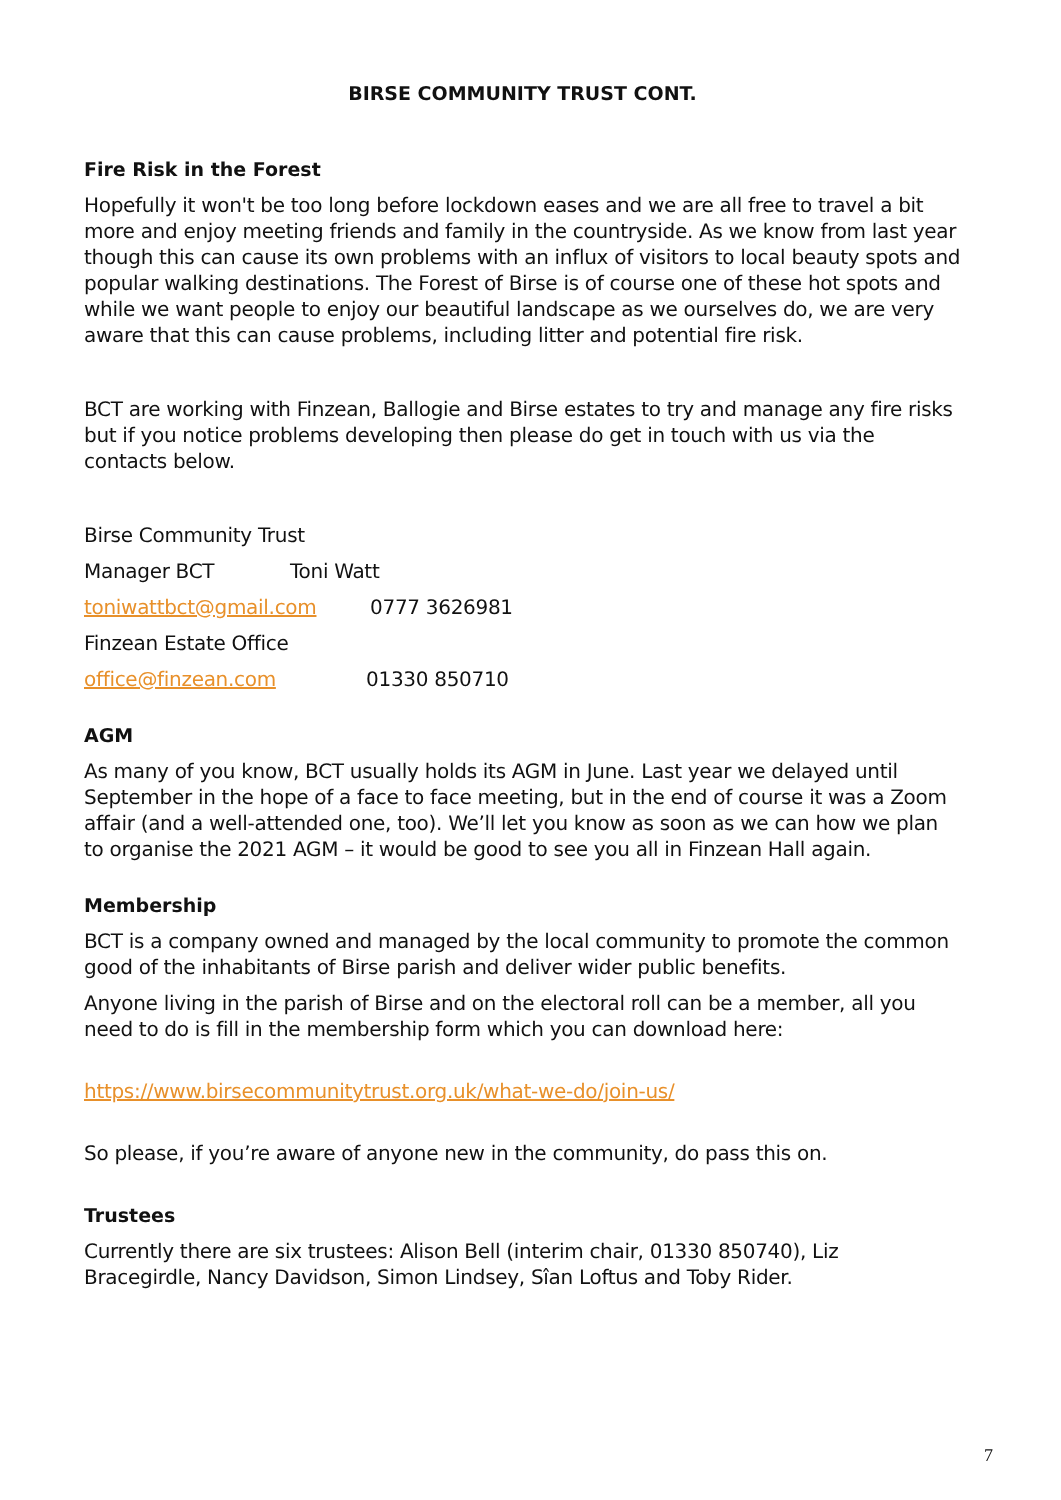BIRSE COMMUNITY TRUST CONT.
Fire Risk in the Forest
Hopefully it won't be too long before lockdown eases and we are all free to travel a bit more and enjoy meeting friends and family in the countryside. As we know from last year though this can cause its own problems with an influx of visitors to local beauty spots and popular walking destinations. The Forest of Birse is of course one of these hot spots and while we want people to enjoy our beautiful landscape as we ourselves do, we are very aware that this can cause problems, including litter and potential fire risk.
BCT are working with Finzean, Ballogie and Birse estates to try and manage any fire risks but if you notice problems developing then please do get in touch with us via the contacts below.
Birse Community Trust
Manager BCT Toni Watt
toniwattbct@gmail.com 0777 3626981
Finzean Estate Office
office@finzean.com 01330 850710
AGM
As many of you know, BCT usually holds its AGM in June. Last year we delayed until September in the hope of a face to face meeting, but in the end of course it was a Zoom affair (and a well-attended one, too). We’ll let you know as soon as we can how we plan to organise the 2021 AGM – it would be good to see you all in Finzean Hall again.
Membership
BCT is a company owned and managed by the local community to promote the common good of the inhabitants of Birse parish and deliver wider public benefits.
Anyone living in the parish of Birse and on the electoral roll can be a member, all you need to do is fill in the membership form which you can download here:
https://www.birsecommunitytrust.org.uk/what-we-do/join-us/
So please, if you’re aware of anyone new in the community, do pass this on.
Trustees
Currently there are six trustees: Alison Bell (interim chair, 01330 850740), Liz Bracegirdle, Nancy Davidson, Simon Lindsey, Sîan Loftus and Toby Rider.
7